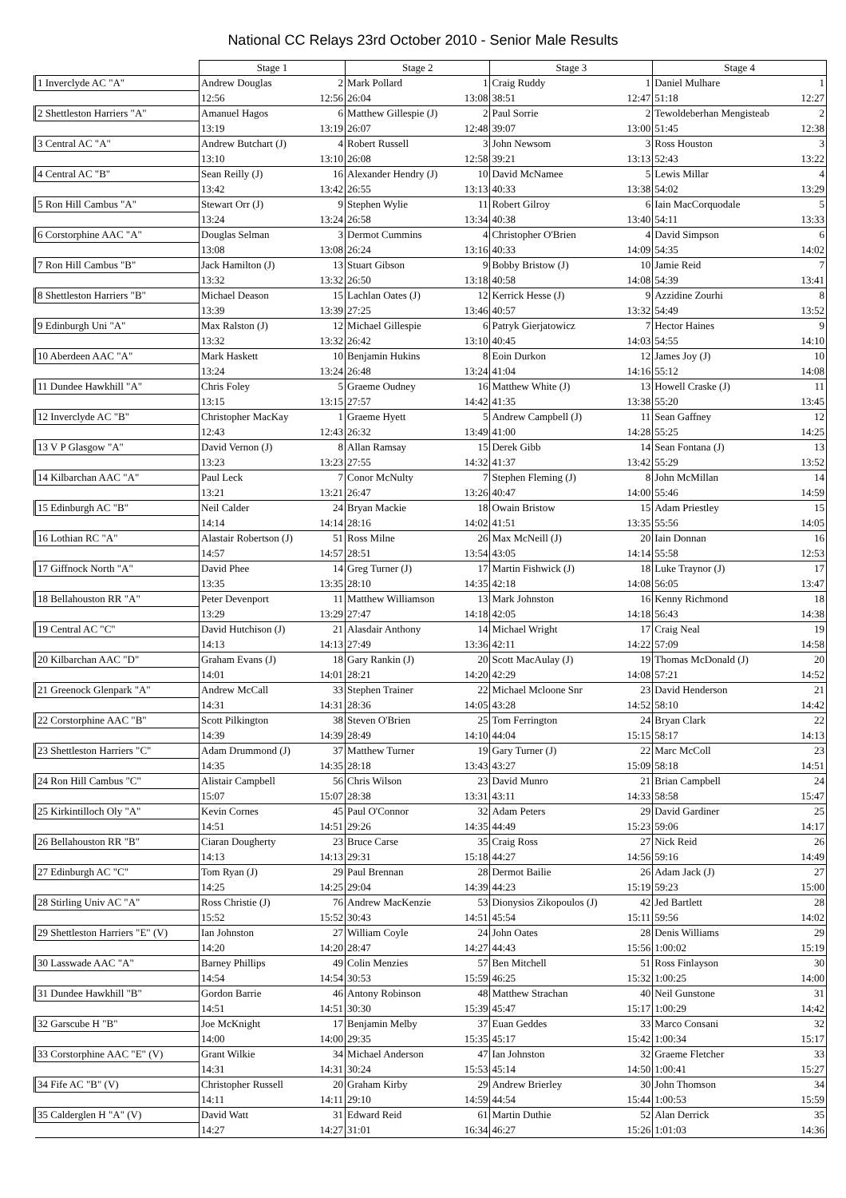National CC Relays 23rd October 2010 - Senior Male Results
| | Stage 1 | | Stage 2 | | Stage 3 | | Stage 4 | |
| --- | --- | --- | --- | --- | --- | --- | --- | --- |
| 1 Inverclyde AC "A" | Andrew Douglas | 2 | Mark Pollard | 1 | Craig Ruddy | 1 | Daniel Mulhare | 1 |
| | 12:56 | 12:56 | 26:04 | 13:08 | 38:51 | 12:47 | 51:18 | 12:27 |
| 2 Shettleston Harriers "A" | Amanuel Hagos | 6 | Matthew Gillespie (J) | 2 | Paul Sorrie | 2 | Tewoldeberhan Mengisteab | 2 |
| | 13:19 | 13:19 | 26:07 | 12:48 | 39:07 | 13:00 | 51:45 | 12:38 |
| 3 Central AC "A" | Andrew Butchart (J) | 4 | Robert Russell | 3 | John Newsom | 3 | Ross Houston | 3 |
| | 13:10 | 13:10 | 26:08 | 12:58 | 39:21 | 13:13 | 52:43 | 13:22 |
| 4 Central AC "B" | Sean Reilly (J) | 16 | Alexander Hendry (J) | 10 | David McNamee | 5 | Lewis Millar | 4 |
| | 13:42 | 13:42 | 26:55 | 13:13 | 40:33 | 13:38 | 54:02 | 13:29 |
| 5 Ron Hill Cambus "A" | Stewart Orr (J) | 9 | Stephen Wylie | 11 | Robert Gilroy | 6 | Iain MacCorquodale | 5 |
| | 13:24 | 13:24 | 26:58 | 13:34 | 40:38 | 13:40 | 54:11 | 13:33 |
| 6 Corstorphine AAC "A" | Douglas Selman | 3 | Dermot Cummins | 4 | Christopher O'Brien | 4 | David Simpson | 6 |
| | 13:08 | 13:08 | 26:24 | 13:16 | 40:33 | 14:09 | 54:35 | 14:02 |
| 7 Ron Hill Cambus "B" | Jack Hamilton (J) | 13 | Stuart Gibson | 9 | Bobby Bristow (J) | 10 | Jamie Reid | 7 |
| | 13:32 | 13:32 | 26:50 | 13:18 | 40:58 | 14:08 | 54:39 | 13:41 |
| 8 Shettleston Harriers "B" | Michael Deason | 15 | Lachlan Oates (J) | 12 | Kerrick Hesse (J) | 9 | Azzidine Zourhi | 8 |
| | 13:39 | 13:39 | 27:25 | 13:46 | 40:57 | 13:32 | 54:49 | 13:52 |
| 9 Edinburgh Uni "A" | Max Ralston (J) | 12 | Michael Gillespie | 6 | Patryk Gierjatowicz | 7 | Hector Haines | 9 |
| | 13:32 | 13:32 | 26:42 | 13:10 | 40:45 | 14:03 | 54:55 | 14:10 |
| 10 Aberdeen AAC "A" | Mark Haskett | 10 | Benjamin Hukins | 8 | Eoin Durkon | 12 | James Joy (J) | 10 |
| | 13:24 | 13:24 | 26:48 | 13:24 | 41:04 | 14:16 | 55:12 | 14:08 |
| 11 Dundee Hawkhill "A" | Chris Foley | 5 | Graeme Oudney | 16 | Matthew White (J) | 13 | Howell Craske (J) | 11 |
| | 13:15 | 13:15 | 27:57 | 14:42 | 41:35 | 13:38 | 55:20 | 13:45 |
| 12 Inverclyde AC "B" | Christopher MacKay | 1 | Graeme Hyett | 5 | Andrew Campbell (J) | 11 | Sean Gaffney | 12 |
| | 12:43 | 12:43 | 26:32 | 13:49 | 41:00 | 14:28 | 55:25 | 14:25 |
| 13 V P Glasgow "A" | David Vernon (J) | 8 | Allan Ramsay | 15 | Derek Gibb | 14 | Sean Fontana (J) | 13 |
| | 13:23 | 13:23 | 27:55 | 14:32 | 41:37 | 13:42 | 55:29 | 13:52 |
| 14 Kilbarchan AAC "A" | Paul Leck | 7 | Conor McNulty | 7 | Stephen Fleming (J) | 8 | John McMillan | 14 |
| | 13:21 | 13:21 | 26:47 | 13:26 | 40:47 | 14:00 | 55:46 | 14:59 |
| 15 Edinburgh AC "B" | Neil Calder | 24 | Bryan Mackie | 18 | Owain Bristow | 15 | Adam Priestley | 15 |
| | 14:14 | 14:14 | 28:16 | 14:02 | 41:51 | 13:35 | 55:56 | 14:05 |
| 16 Lothian RC "A" | Alastair Robertson (J) | 51 | Ross Milne | 26 | Max McNeill (J) | 20 | Iain Donnan | 16 |
| | 14:57 | 14:57 | 28:51 | 13:54 | 43:05 | 14:14 | 55:58 | 12:53 |
| 17 Giffnock North "A" | David Phee | 14 | Greg Turner (J) | 17 | Martin Fishwick (J) | 18 | Luke Traynor (J) | 17 |
| | 13:35 | 13:35 | 28:10 | 14:35 | 42:18 | 14:08 | 56:05 | 13:47 |
| 18 Bellahouston RR "A" | Peter Devenport | 11 | Matthew Williamson | 13 | Mark Johnston | 16 | Kenny Richmond | 18 |
| | 13:29 | 13:29 | 27:47 | 14:18 | 42:05 | 14:18 | 56:43 | 14:38 |
| 19 Central AC "C" | David Hutchison (J) | 21 | Alasdair Anthony | 14 | Michael Wright | 17 | Craig Neal | 19 |
| | 14:13 | 14:13 | 27:49 | 13:36 | 42:11 | 14:22 | 57:09 | 14:58 |
| 20 Kilbarchan AAC "D" | Graham Evans (J) | 18 | Gary Rankin (J) | 20 | Scott MacAulay (J) | 19 | Thomas McDonald (J) | 20 |
| | 14:01 | 14:01 | 28:21 | 14:20 | 42:29 | 14:08 | 57:21 | 14:52 |
| 21 Greenock Glenpark "A" | Andrew McCall | 33 | Stephen Trainer | 22 | Michael Mcloone Snr | 23 | David Henderson | 21 |
| | 14:31 | 14:31 | 28:36 | 14:05 | 43:28 | 14:52 | 58:10 | 14:42 |
| 22 Corstorphine AAC "B" | Scott Pilkington | 38 | Steven O'Brien | 25 | Tom Ferrington | 24 | Bryan Clark | 22 |
| | 14:39 | 14:39 | 28:49 | 14:10 | 44:04 | 15:15 | 58:17 | 14:13 |
| 23 Shettleston Harriers "C" | Adam Drummond (J) | 37 | Matthew Turner | 19 | Gary Turner (J) | 22 | Marc McColl | 23 |
| | 14:35 | 14:35 | 28:18 | 13:43 | 43:27 | 15:09 | 58:18 | 14:51 |
| 24 Ron Hill Cambus "C" | Alistair Campbell | 56 | Chris Wilson | 23 | David Munro | 21 | Brian Campbell | 24 |
| | 15:07 | 15:07 | 28:38 | 13:31 | 43:11 | 14:33 | 58:58 | 15:47 |
| 25 Kirkintilloch Oly "A" | Kevin Cornes | 45 | Paul O'Connor | 32 | Adam Peters | 29 | David Gardiner | 25 |
| | 14:51 | 14:51 | 29:26 | 14:35 | 44:49 | 15:23 | 59:06 | 14:17 |
| 26 Bellahouston RR "B" | Ciaran Dougherty | 23 | Bruce Carse | 35 | Craig Ross | 27 | Nick Reid | 26 |
| | 14:13 | 14:13 | 29:31 | 15:18 | 44:27 | 14:56 | 59:16 | 14:49 |
| 27 Edinburgh AC "C" | Tom Ryan (J) | 29 | Paul Brennan | 28 | Dermot Bailie | 26 | Adam Jack (J) | 27 |
| | 14:25 | 14:25 | 29:04 | 14:39 | 44:23 | 15:19 | 59:23 | 15:00 |
| 28 Stirling Univ AC "A" | Ross Christie (J) | 76 | Andrew MacKenzie | 53 | Dionysios Zikopoulos (J) | 42 | Jed Bartlett | 28 |
| | 15:52 | 15:52 | 30:43 | 14:51 | 45:54 | 15:11 | 59:56 | 14:02 |
| 29 Shettleston Harriers "E" (V) | Ian Johnston | 27 | William Coyle | 24 | John Oates | 28 | Denis Williams | 29 |
| | 14:20 | 14:20 | 28:47 | 14:27 | 44:43 | 15:56 | 1:00:02 | 15:19 |
| 30 Lasswade AAC "A" | Barney Phillips | 49 | Colin Menzies | 57 | Ben Mitchell | 51 | Ross Finlayson | 30 |
| | 14:54 | 14:54 | 30:53 | 15:59 | 46:25 | 15:32 | 1:00:25 | 14:00 |
| 31 Dundee Hawkhill "B" | Gordon Barrie | 46 | Antony Robinson | 48 | Matthew Strachan | 40 | Neil Gunstone | 31 |
| | 14:51 | 14:51 | 30:30 | 15:39 | 45:47 | 15:17 | 1:00:29 | 14:42 |
| 32 Garscube H "B" | Joe McKnight | 17 | Benjamin Melby | 37 | Euan Geddes | 33 | Marco Consani | 32 |
| | 14:00 | 14:00 | 29:35 | 15:35 | 45:17 | 15:42 | 1:00:34 | 15:17 |
| 33 Corstorphine AAC "E" (V) | Grant Wilkie | 34 | Michael Anderson | 47 | Ian Johnston | 32 | Graeme Fletcher | 33 |
| | 14:31 | 14:31 | 30:24 | 15:53 | 45:14 | 14:50 | 1:00:41 | 15:27 |
| 34 Fife AC "B" (V) | Christopher Russell | 20 | Graham Kirby | 29 | Andrew Brierley | 30 | John Thomson | 34 |
| | 14:11 | 14:11 | 29:10 | 14:59 | 44:54 | 15:44 | 1:00:53 | 15:59 |
| 35 Calderglen H "A" (V) | David Watt | 31 | Edward Reid | 61 | Martin Duthie | 52 | Alan Derrick | 35 |
| | 14:27 | 14:27 | 31:01 | 16:34 | 46:27 | 15:26 | 1:01:03 | 14:36 |